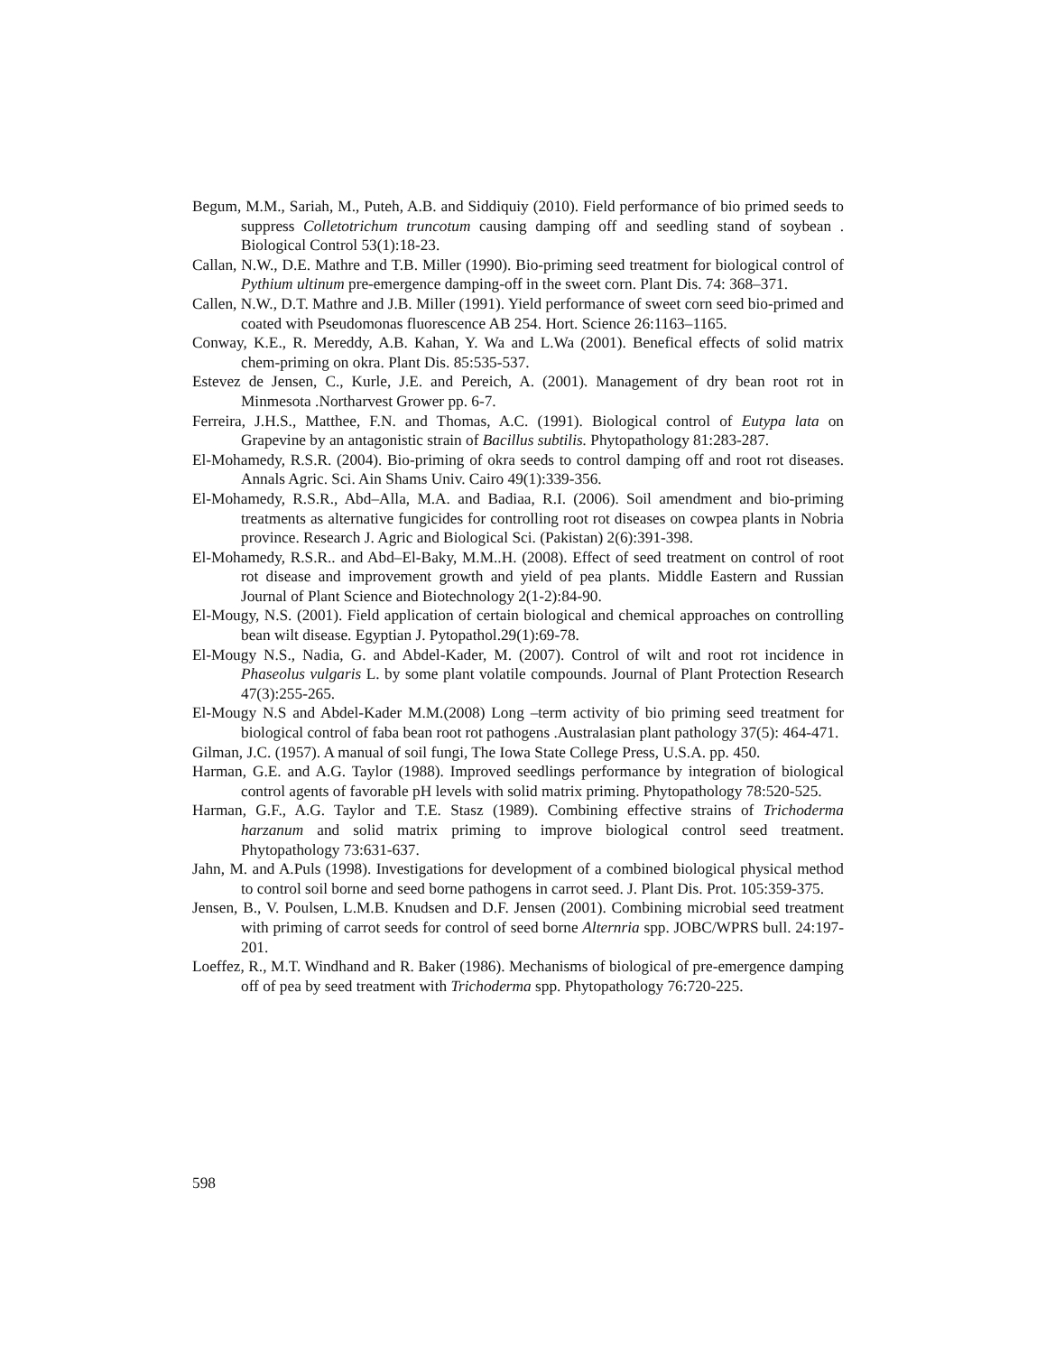Begum, M.M., Sariah, M., Puteh, A.B. and Siddiquiy (2010). Field performance of bio primed seeds to suppress Colletotrichum truncotum causing damping off and seedling stand of soybean . Biological Control 53(1):18-23.
Callan, N.W., D.E. Mathre and T.B. Miller (1990). Bio-priming seed treatment for biological control of Pythium ultinum pre-emergence damping-off in the sweet corn. Plant Dis. 74: 368–371.
Callen, N.W., D.T. Mathre and J.B. Miller (1991). Yield performance of sweet corn seed bio-primed and coated with Pseudomonas fluorescence AB 254. Hort. Science 26:1163–1165.
Conway, K.E., R. Mereddy, A.B. Kahan, Y. Wa and L.Wa (2001). Benefical effects of solid matrix chem-priming on okra. Plant Dis. 85:535-537.
Estevez de Jensen, C., Kurle, J.E. and Pereich, A. (2001). Management of dry bean root rot in Minmesota .Northarvest Grower pp. 6-7.
Ferreira, J.H.S., Matthee, F.N. and Thomas, A.C. (1991). Biological control of Eutypa lata on Grapevine by an antagonistic strain of Bacillus subtilis. Phytopathology 81:283-287.
El-Mohamedy, R.S.R. (2004). Bio-priming of okra seeds to control damping off and root rot diseases. Annals Agric. Sci. Ain Shams Univ. Cairo 49(1):339-356.
El-Mohamedy, R.S.R., Abd–Alla, M.A. and Badiaa, R.I. (2006). Soil amendment and bio-priming treatments as alternative fungicides for controlling root rot diseases on cowpea plants in Nobria province. Research J. Agric and Biological Sci. (Pakistan) 2(6):391-398.
El-Mohamedy, R.S.R.. and Abd–El-Baky, M.M..H. (2008). Effect of seed treatment on control of root rot disease and improvement growth and yield of pea plants. Middle Eastern and Russian Journal of Plant Science and Biotechnology 2(1-2):84-90.
El-Mougy, N.S. (2001). Field application of certain biological and chemical approaches on controlling bean wilt disease. Egyptian J. Pytopathol.29(1):69-78.
El-Mougy N.S., Nadia, G. and Abdel-Kader, M. (2007). Control of wilt and root rot incidence in Phaseolus vulgaris L. by some plant volatile compounds. Journal of Plant Protection Research 47(3):255-265.
El-Mougy N.S and Abdel-Kader M.M.(2008) Long –term activity of bio priming seed treatment for biological control of faba bean root rot pathogens .Australasian plant pathology 37(5): 464-471.
Gilman, J.C. (1957). A manual of soil fungi, The Iowa State College Press, U.S.A. pp. 450.
Harman, G.E. and A.G. Taylor (1988). Improved seedlings performance by integration of biological control agents of favorable pH levels with solid matrix priming. Phytopathology 78:520-525.
Harman, G.F., A.G. Taylor and T.E. Stasz (1989). Combining effective strains of Trichoderma harzanum and solid matrix priming to improve biological control seed treatment. Phytopathology 73:631-637.
Jahn, M. and A.Puls (1998). Investigations for development of a combined biological physical method to control soil borne and seed borne pathogens in carrot seed. J. Plant Dis. Prot. 105:359-375.
Jensen, B., V. Poulsen, L.M.B. Knudsen and D.F. Jensen (2001). Combining microbial seed treatment with priming of carrot seeds for control of seed borne Alternria spp. JOBC/WPRS bull. 24:197-201.
Loeffez, R., M.T. Windhand and R. Baker (1986). Mechanisms of biological of pre-emergence damping off of pea by seed treatment with Trichoderma spp. Phytopathology 76:720-225.
598